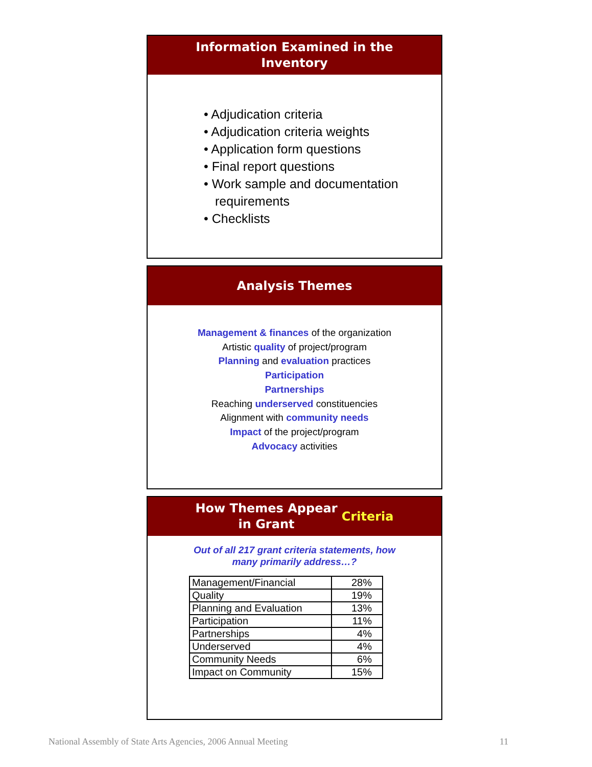Information Examined in the
Inventory
• Adjudication criteria
• Adjudication criteria weights
• Application form questions
• Final report questions
• Work sample and documentation requirements
• Checklists
Analysis Themes
Management & finances of the organization
Artistic quality of project/program
Planning and evaluation practices
Participation
Partnerships
Reaching underserved constituencies
Alignment with community needs
Impact of the project/program
Advocacy activities
How Themes Appear
in Grant Criteria
Out of all 217 grant criteria statements, how
many primarily address…?
| Management/Financial | 28% |
| Quality | 19% |
| Planning and Evaluation | 13% |
| Participation | 11% |
| Partnerships | 4% |
| Underserved | 4% |
| Community Needs | 6% |
| Impact on Community | 15% |
National Assembly of State Arts Agencies, 2006 Annual Meeting
11